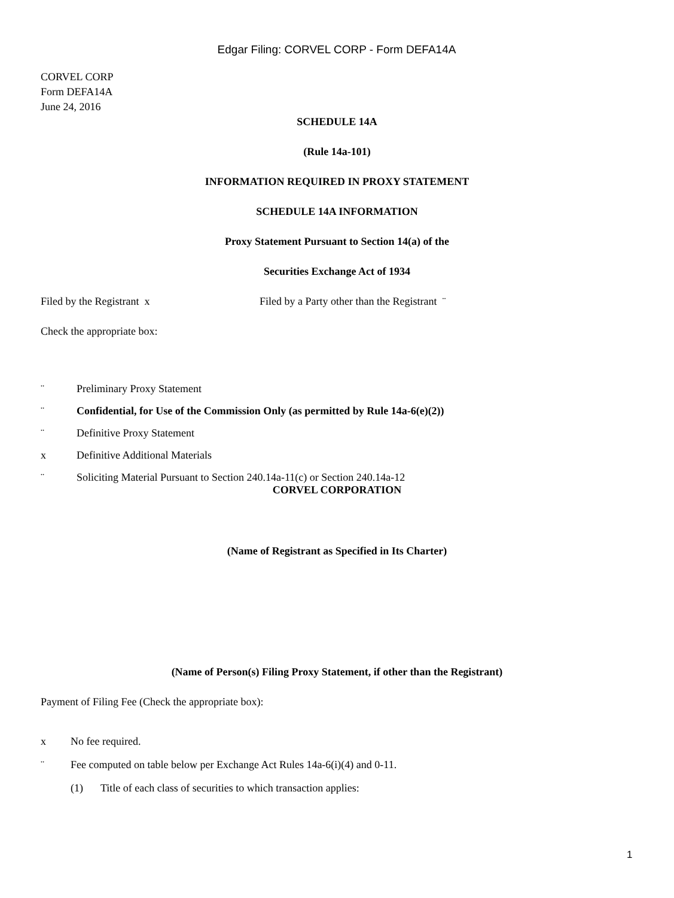Edgar Filing: CORVEL CORP - Form DEFA14A
CORVEL CORP
Form DEFA14A
June 24, 2016
SCHEDULE 14A
(Rule 14a-101)
INFORMATION REQUIRED IN PROXY STATEMENT
SCHEDULE 14A INFORMATION
Proxy Statement Pursuant to Section 14(a) of the
Securities Exchange Act of 1934
Filed by the Registrant x Filed by a Party other than the Registrant ¨
Check the appropriate box:
¨ Preliminary Proxy Statement
¨ Confidential, for Use of the Commission Only (as permitted by Rule 14a-6(e)(2))
¨ Definitive Proxy Statement
x Definitive Additional Materials
¨ Soliciting Material Pursuant to Section 240.14a-11(c) or Section 240.14a-12
CORVEL CORPORATION
(Name of Registrant as Specified in Its Charter)
(Name of Person(s) Filing Proxy Statement, if other than the Registrant)
Payment of Filing Fee (Check the appropriate box):
x No fee required.
¨ Fee computed on table below per Exchange Act Rules 14a-6(i)(4) and 0-11.
(1) Title of each class of securities to which transaction applies:
1